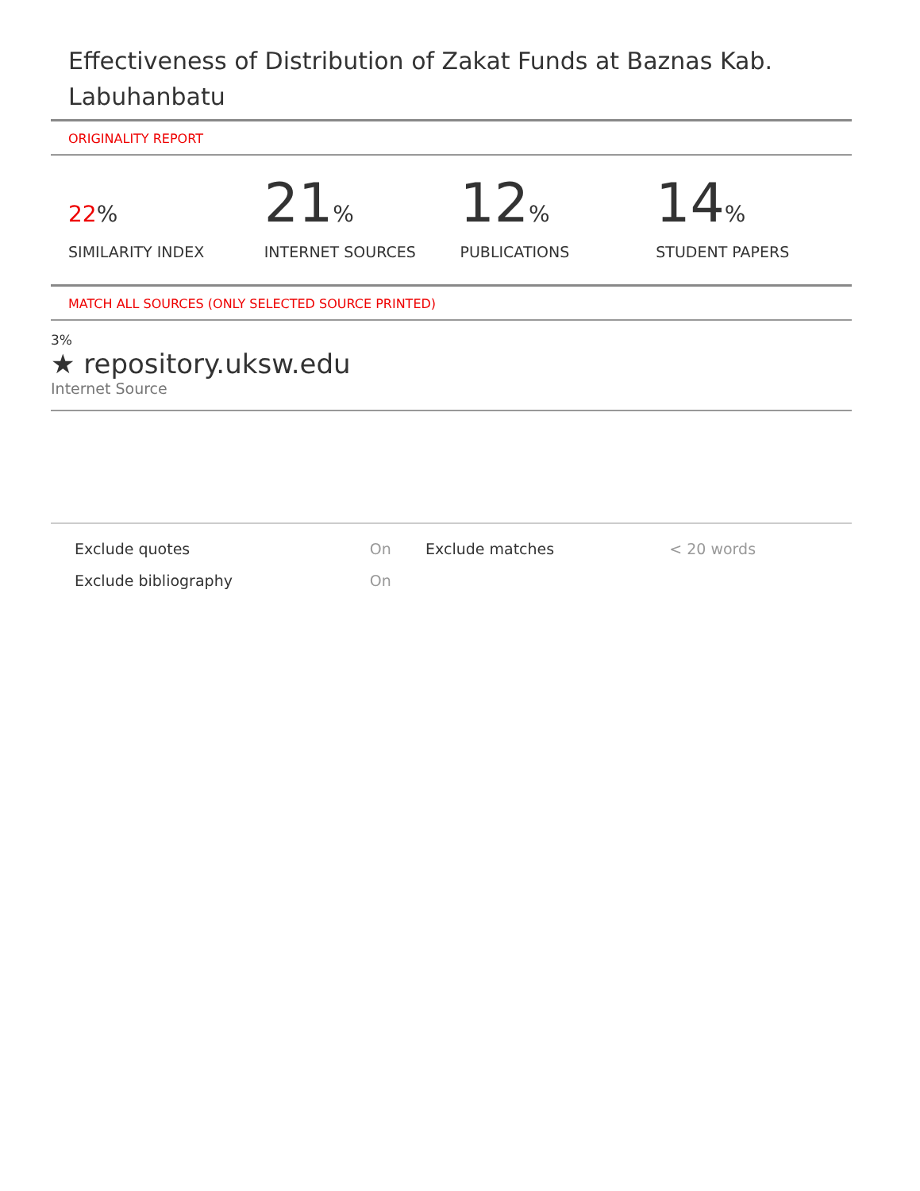Effectiveness of Distribution of Zakat Funds at Baznas Kab. Labuhanbatu
ORIGINALITY REPORT
22%
SIMILARITY INDEX
21%
INTERNET SOURCES
12%
PUBLICATIONS
14%
STUDENT PAPERS
MATCH ALL SOURCES (ONLY SELECTED SOURCE PRINTED)
3%
★ repository.uksw.edu
Internet Source
| Exclude quotes | On | Exclude matches | < 20 words |
| Exclude bibliography | On | | |